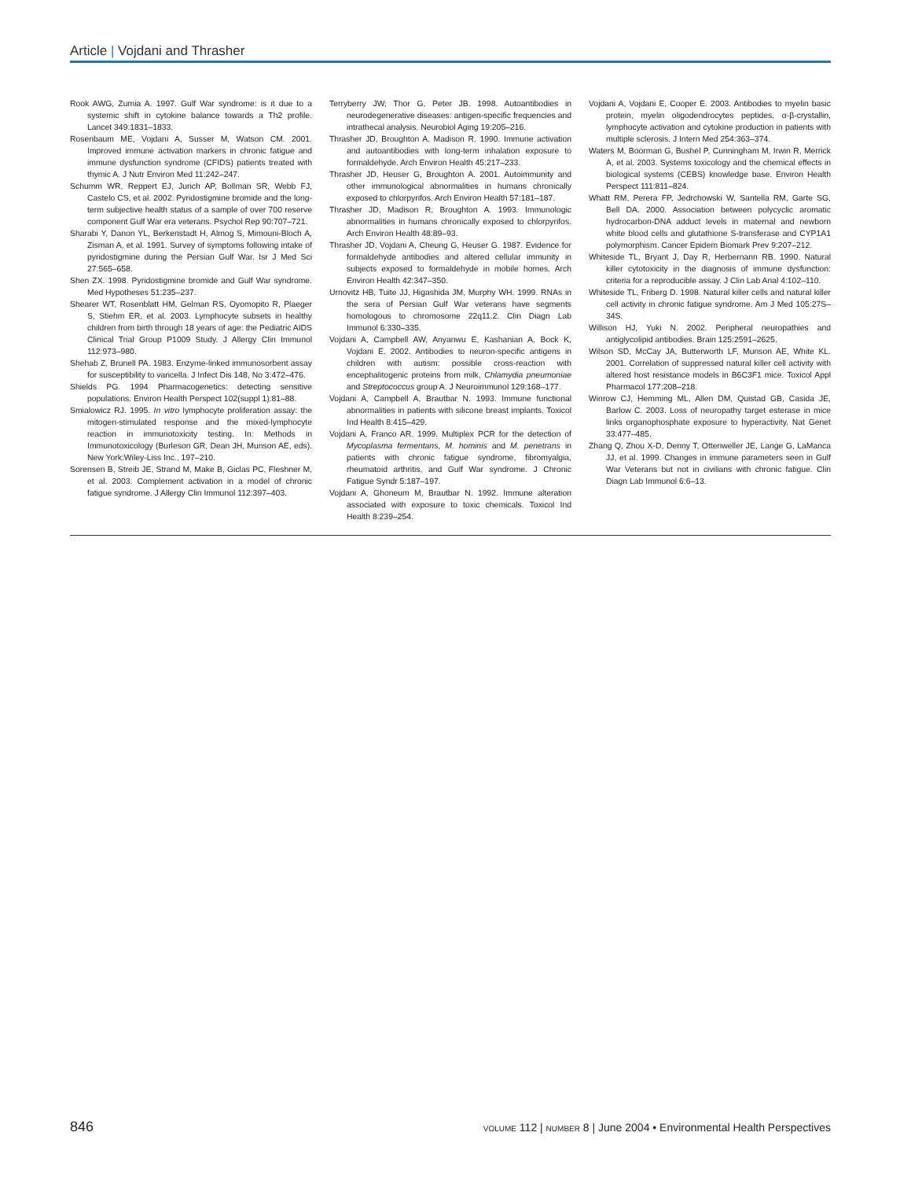Article | Vojdani and Thrasher
Rook AWG, Zumia A. 1997. Gulf War syndrome: is it due to a systemic shift in cytokine balance towards a Th2 profile. Lancet 349:1831–1833.
Rosenbaum ME, Vojdani A, Susser M, Watson CM. 2001. Improved immune activation markers in chronic fatigue and immune dysfunction syndrome (CFIDS) patients treated with thymic A. J Nutr Environ Med 11:242–247.
Schumm WR, Reppert EJ, Jurich AP, Bollman SR, Webb FJ, Castelo CS, et al. 2002. Pyridostigmine bromide and the long-term subjective health status of a sample of over 700 reserve component Gulf War era veterans. Psychol Rep 90:707–721.
Sharabi Y, Danon YL, Berkenstadt H, Almog S, Mimouni-Bloch A, Zisman A, et al. 1991. Survey of symptoms following intake of pyridostigmine during the Persian Gulf War. Isr J Med Sci 27:565–658.
Shen ZX. 1998. Pyridostigmine bromide and Gulf War syndrome. Med Hypotheses 51:235–237.
Shearer WT, Rosenblatt HM, Gelman RS, Oyomopito R, Plaeger S, Stiehm ER, et al. 2003. Lymphocyte subsets in healthy children from birth through 18 years of age: the Pediatric AIDS Clinical Trial Group P1009 Study. J Allergy Clin Immunol 112:973–980.
Shehab Z, Brunell PA. 1983. Enzyme-linked immunosorbent assay for susceptibility to varicella. J Infect Dis 148, No 3:472–476.
Shields PG. 1994 Pharmacogenetics: detecting sensitive populations. Environ Health Perspect 102(suppl 1):81–88.
Smialowicz RJ. 1995. In vitro lymphocyte proliferation assay: the mitogen-stimulated response and the mixed-lymphocyte reaction in immunotoxicity testing. In: Methods in Immunotoxicology (Burleson GR, Dean JH, Munson AE, eds). New York:Wiley-Liss Inc., 197–210.
Sorensen B, Streib JE, Strand M, Make B, Giclas PC, Fleshner M, et al. 2003. Complement activation in a model of chronic fatigue syndrome. J Allergy Clin Immunol 112:397–403.
Terryberry JW, Thor G, Peter JB. 1998. Autoantibodies in neurodegenerative diseases: antigen-specific frequencies and intrathecal analysis. Neurobiol Aging 19:205–216.
Thrasher JD, Broughton A, Madison R. 1990. Immune activation and autoantibodies with long-term inhalation exposure to formaldehyde. Arch Environ Health 45:217–233.
Thrasher JD, Heuser G, Broughton A. 2001. Autoimmunity and other immunological abnormalities in humans chronically exposed to chlorpyrifos. Arch Environ Health 57:181–187.
Thrasher JD, Madison R, Broughton A. 1993. Immunologic abnormalities in humans chronically exposed to chlorpyrifos. Arch Environ Health 48:89–93.
Thrasher JD, Vojdani A, Cheung G, Heuser G. 1987. Evidence for formaldehyde antibodies and altered cellular immunity in subjects exposed to formaldehyde in mobile homes. Arch Environ Health 42:347–350.
Urnovitz HB, Tuite JJ, Higashida JM, Murphy WH. 1999. RNAs in the sera of Persian Gulf War veterans have segments homologous to chromosome 22q11.2. Clin Diagn Lab Immunol 6:330–335.
Vojdani A, Campbell AW, Anyanwu E, Kashanian A, Bock K, Vojdani E. 2002. Antibodies to neuron-specific antigens in children with autism: possible cross-reaction with encephalitogenic proteins from milk, Chlamydia pneumoniae and Streptococcus group A. J Neuroimmunol 129:168–177.
Vojdani A, Campbell A, Brautbar N. 1993. Immune functional abnormalities in patients with silicone breast implants. Toxicol Ind Health 8:415–429.
Vojdani A, Franco AR. 1999. Multiplex PCR for the detection of Mycoplasma fermentans, M. hominis and M. penetrans in patients with chronic fatigue syndrome, fibromyalgia, rheumatoid arthritis, and Gulf War syndrome. J Chronic Fatigue Syndr 5:187–197.
Vojdani A, Ghoneum M, Brautbar N. 1992. Immune alteration associated with exposure to toxic chemicals. Toxicol Ind Health 8:239–254.
Vojdani A, Vojdani E, Cooper E. 2003. Antibodies to myelin basic protein, myelin oligodendrocytes peptides, α-β-crystallin, lymphocyte activation and cytokine production in patients with multiple sclerosis. J Intern Med 254:363–374.
Waters M, Boorman G, Bushel P, Cunningham M, Irwin R, Merrick A, et al. 2003. Systems toxicology and the chemical effects in biological systems (CEBS) knowledge base. Environ Health Perspect 111:811–824.
Whatt RM, Perera FP, Jedrchowski W, Santella RM, Garte SG, Bell DA. 2000. Association between polycyclic aromatic hydrocarbon-DNA adduct levels in maternal and newborn white blood cells and glutathione S-transferase and CYP1A1 polymorphism. Cancer Epidem Biomark Prev 9:207–212.
Whiteside TL, Bryant J, Day R, Herbernann RB. 1990. Natural killer cytotoxicity in the diagnosis of immune dysfunction: criteria for a reproducible assay. J Clin Lab Anal 4:102–110.
Whiteside TL, Friberg D. 1998. Natural killer cells and natural killer cell activity in chronic fatigue syndrome. Am J Med 105:27S–34S.
Willison HJ, Yuki N. 2002. Peripheral neuropathies and antiglycolipid antibodies. Brain 125:2591–2625.
Wilson SD, McCay JA, Butterworth LF, Munson AE, White KL. 2001. Correlation of suppressed natural killer cell activity with altered host resistance models in B6C3F1 mice. Toxicol Appl Pharmacol 177:208–218.
Winrow CJ, Hemming ML, Allen DM, Quistad GB, Casida JE, Barlow C. 2003. Loss of neuropathy target esterase in mice links organophosphate exposure to hyperactivity. Nat Genet 33:477–485.
Zhang Q, Zhou X-D, Denny T, Ottenweller JE, Lange G, LaManca JJ, et al. 1999. Changes in immune parameters seen in Gulf War Veterans but not in civilians with chronic fatigue. Clin Diagn Lab Immunol 6:6–13.
846 VOLUME 112 | NUMBER 8 | June 2004 • Environmental Health Perspectives